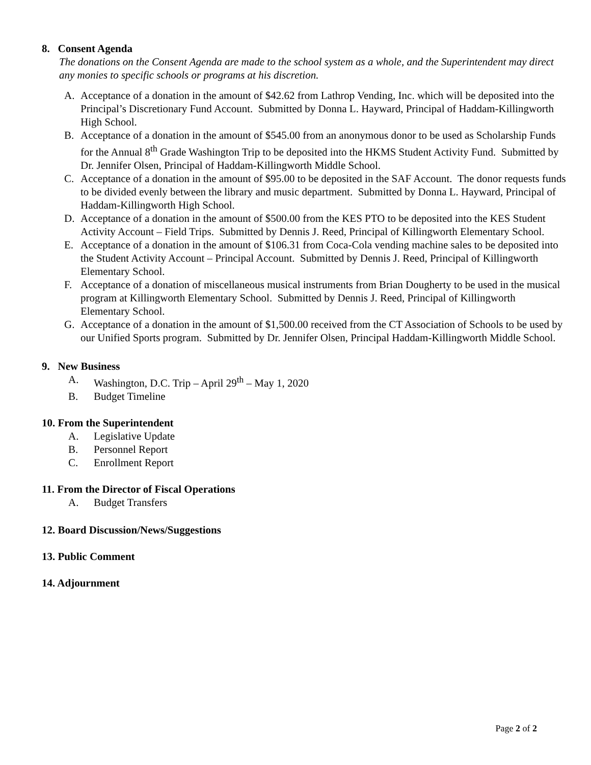8. Consent Agenda
The donations on the Consent Agenda are made to the school system as a whole, and the Superintendent may direct any monies to specific schools or programs at his discretion.
A. Acceptance of a donation in the amount of $42.62 from Lathrop Vending, Inc. which will be deposited into the Principal’s Discretionary Fund Account. Submitted by Donna L. Hayward, Principal of Haddam-Killingworth High School.
B. Acceptance of a donation in the amount of $545.00 from an anonymous donor to be used as Scholarship Funds for the Annual 8<sup>th</sup> Grade Washington Trip to be deposited into the HKMS Student Activity Fund. Submitted by Dr. Jennifer Olsen, Principal of Haddam-Killingworth Middle School.
C. Acceptance of a donation in the amount of $95.00 to be deposited in the SAF Account. The donor requests funds to be divided evenly between the library and music department. Submitted by Donna L. Hayward, Principal of Haddam-Killingworth High School.
D. Acceptance of a donation in the amount of $500.00 from the KES PTO to be deposited into the KES Student Activity Account – Field Trips. Submitted by Dennis J. Reed, Principal of Killingworth Elementary School.
E. Acceptance of a donation in the amount of $106.31 from Coca-Cola vending machine sales to be deposited into the Student Activity Account – Principal Account. Submitted by Dennis J. Reed, Principal of Killingworth Elementary School.
F. Acceptance of a donation of miscellaneous musical instruments from Brian Dougherty to be used in the musical program at Killingworth Elementary School. Submitted by Dennis J. Reed, Principal of Killingworth Elementary School.
G. Acceptance of a donation in the amount of $1,500.00 received from the CT Association of Schools to be used by our Unified Sports program. Submitted by Dr. Jennifer Olsen, Principal Haddam-Killingworth Middle School.
9. New Business
A. Washington, D.C. Trip – April 29<sup>th</sup> – May 1, 2020
B. Budget Timeline
10. From the Superintendent
A. Legislative Update
B. Personnel Report
C. Enrollment Report
11. From the Director of Fiscal Operations
A. Budget Transfers
12. Board Discussion/News/Suggestions
13. Public Comment
14. Adjournment
Page 2 of 2